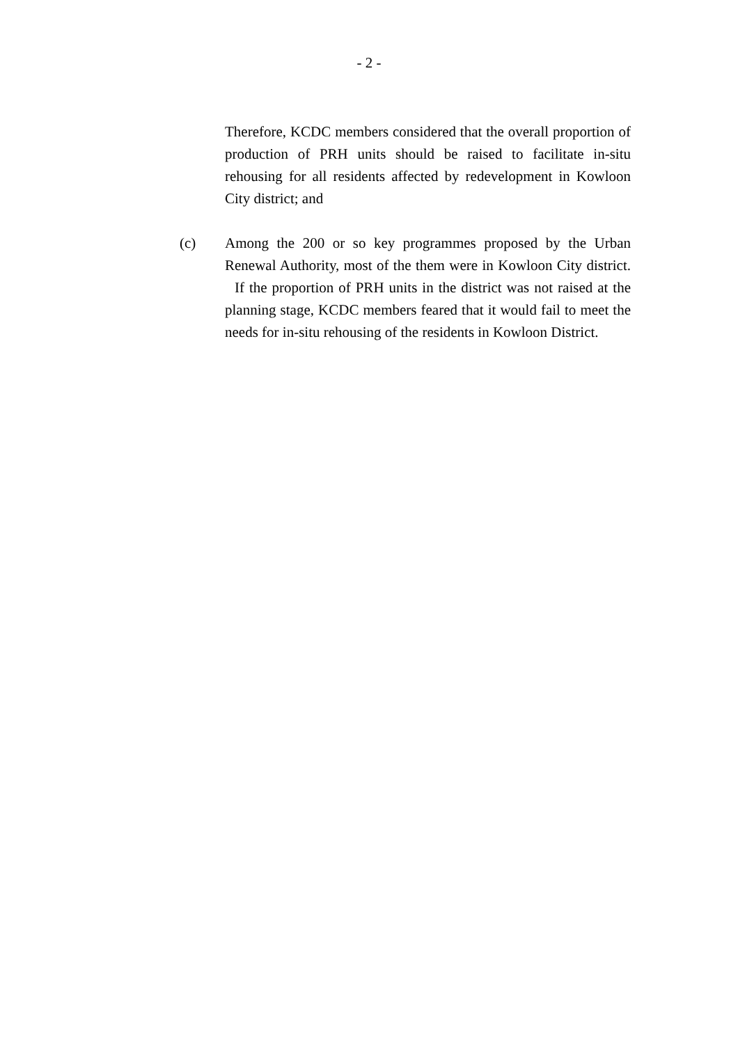- 2 -
Therefore, KCDC members considered that the overall proportion of production of PRH units should be raised to facilitate in-situ rehousing for all residents affected by redevelopment in Kowloon City district; and
(c) Among the 200 or so key programmes proposed by the Urban Renewal Authority, most of the them were in Kowloon City district. If the proportion of PRH units in the district was not raised at the planning stage, KCDC members feared that it would fail to meet the needs for in-situ rehousing of the residents in Kowloon District.